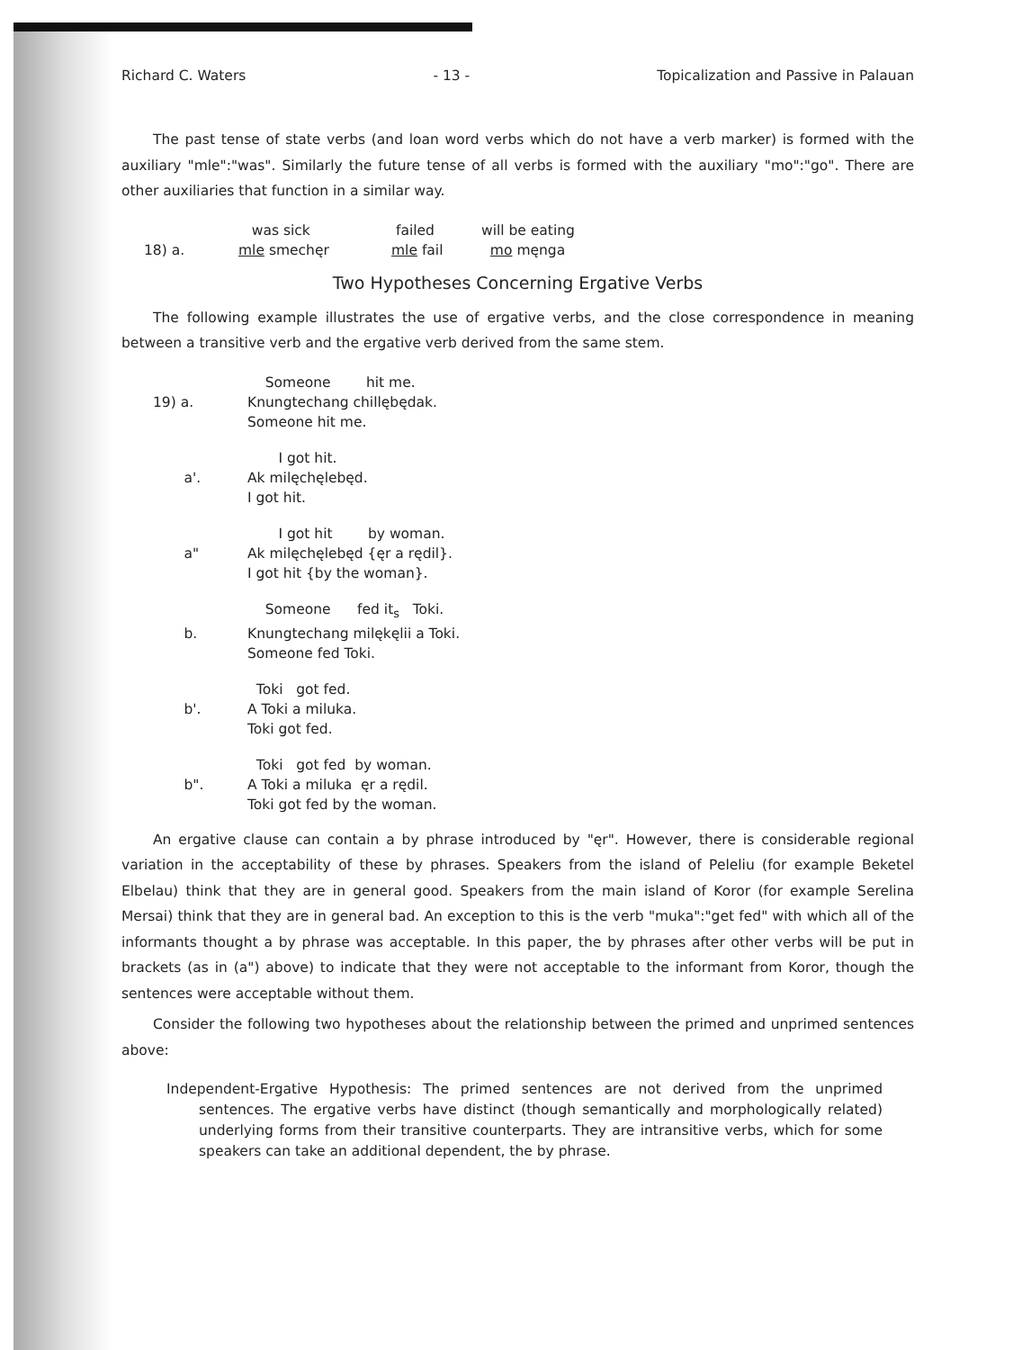Richard C. Waters - 13 - Topicalization and Passive in Palauan
The past tense of state verbs (and loan word verbs which do not have a verb marker) is formed with the auxiliary "mle":"was". Similarly the future tense of all verbs is formed with the auxiliary "mo":"go". There are other auxiliaries that function in a similar way.
was sick
failed
will be eating
18) a.
mle smechęr
mle fail
mo męnga
Two Hypotheses Concerning Ergative Verbs
The following example illustrates the use of ergative verbs, and the close correspondence in meaning between a transitive verb and the ergative verb derived from the same stem.
Someone hit me.
19) a.
Knungtechang chillębędak.
Someone hit me.
I got hit.
a'.
Ak milęchęlebęd.
I got hit.
I got hit by woman.
a"
Ak milęchęlebęd {ęr a rędil}.
I got hit {by the woman}.
Someone fed it<sub>s</sub> Toki.
b.
Knungtechang milękęlii a Toki.
Someone fed Toki.
Toki got fed.
b'.
A Toki a miluka.
Toki got fed.
Toki got fed by woman.
b".
A Toki a miluka ęr a rędil.
Toki got fed by the woman.
An ergative clause can contain a by phrase introduced by "ęr". However, there is considerable regional variation in the acceptability of these by phrases. Speakers from the island of Peleliu (for example Beketel Elbelau) think that they are in general good. Speakers from the main island of Koror (for example Serelina Mersai) think that they are in general bad. An exception to this is the verb "muka":"get fed" with which all of the informants thought a by phrase was acceptable. In this paper, the by phrases after other verbs will be put in brackets (as in (a") above) to indicate that they were not acceptable to the informant from Koror, though the sentences were acceptable without them.
Consider the following two hypotheses about the relationship between the primed and unprimed sentences above:
Independent-Ergative Hypothesis: The primed sentences are not derived from the unprimed sentences. The ergative verbs have distinct (though semantically and morphologically related) underlying forms from their transitive counterparts. They are intransitive verbs, which for some speakers can take an additional dependent, the by phrase.